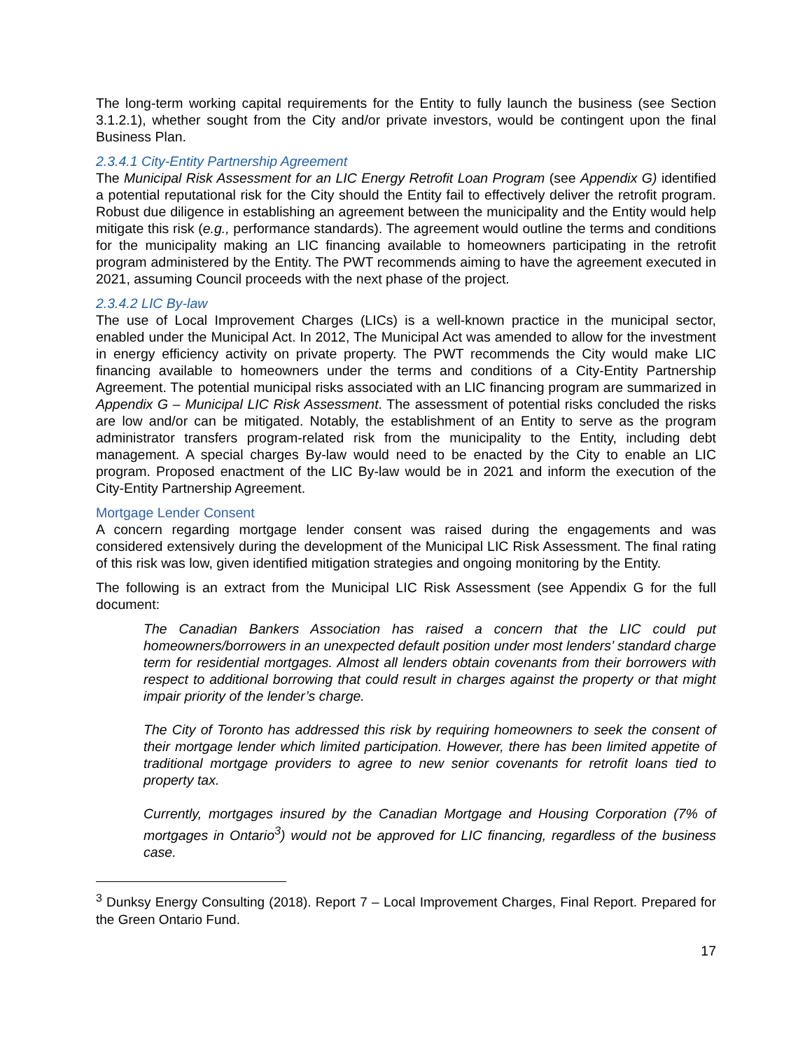The long-term working capital requirements for the Entity to fully launch the business (see Section 3.1.2.1), whether sought from the City and/or private investors, would be contingent upon the final Business Plan.
2.3.4.1 City-Entity Partnership Agreement
The Municipal Risk Assessment for an LIC Energy Retrofit Loan Program (see Appendix G) identified a potential reputational risk for the City should the Entity fail to effectively deliver the retrofit program. Robust due diligence in establishing an agreement between the municipality and the Entity would help mitigate this risk (e.g., performance standards). The agreement would outline the terms and conditions for the municipality making an LIC financing available to homeowners participating in the retrofit program administered by the Entity. The PWT recommends aiming to have the agreement executed in 2021, assuming Council proceeds with the next phase of the project.
2.3.4.2 LIC By-law
The use of Local Improvement Charges (LICs) is a well-known practice in the municipal sector, enabled under the Municipal Act. In 2012, The Municipal Act was amended to allow for the investment in energy efficiency activity on private property. The PWT recommends the City would make LIC financing available to homeowners under the terms and conditions of a City-Entity Partnership Agreement. The potential municipal risks associated with an LIC financing program are summarized in Appendix G – Municipal LIC Risk Assessment. The assessment of potential risks concluded the risks are low and/or can be mitigated. Notably, the establishment of an Entity to serve as the program administrator transfers program-related risk from the municipality to the Entity, including debt management. A special charges By-law would need to be enacted by the City to enable an LIC program. Proposed enactment of the LIC By-law would be in 2021 and inform the execution of the City-Entity Partnership Agreement.
Mortgage Lender Consent
A concern regarding mortgage lender consent was raised during the engagements and was considered extensively during the development of the Municipal LIC Risk Assessment. The final rating of this risk was low, given identified mitigation strategies and ongoing monitoring by the Entity.
The following is an extract from the Municipal LIC Risk Assessment (see Appendix G for the full document:
The Canadian Bankers Association has raised a concern that the LIC could put homeowners/borrowers in an unexpected default position under most lenders’ standard charge term for residential mortgages. Almost all lenders obtain covenants from their borrowers with respect to additional borrowing that could result in charges against the property or that might impair priority of the lender’s charge.
The City of Toronto has addressed this risk by requiring homeowners to seek the consent of their mortgage lender which limited participation. However, there has been limited appetite of traditional mortgage providers to agree to new senior covenants for retrofit loans tied to property tax.
Currently, mortgages insured by the Canadian Mortgage and Housing Corporation (7% of mortgages in Ontario<sup>3</sup>) would not be approved for LIC financing, regardless of the business case.
<sup>3</sup> Dunksy Energy Consulting (2018). Report 7 – Local Improvement Charges, Final Report. Prepared for the Green Ontario Fund.
17